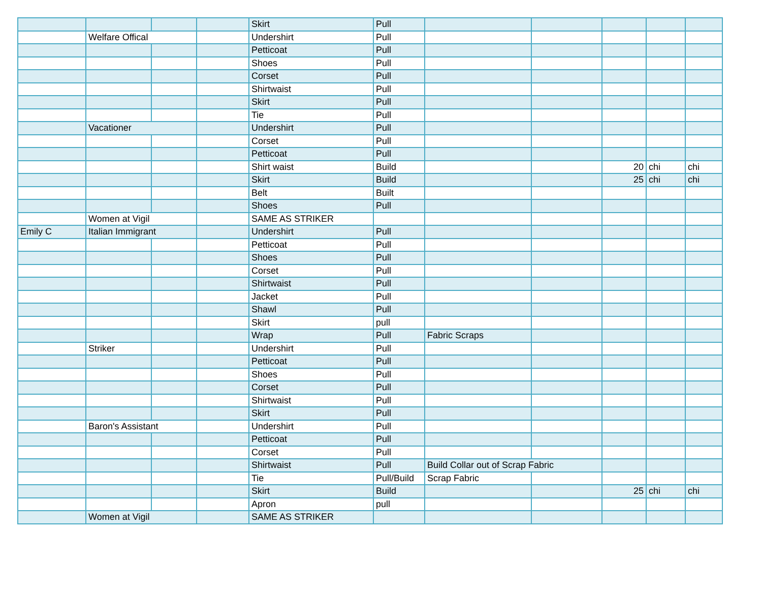| | | | | Skirt | Pull | | | | | |
| | Welfare Offical | | | Undershirt | Pull | | | | | |
| | | | | Petticoat | Pull | | | | | |
| | | | | Shoes | Pull | | | | | |
| | | | | Corset | Pull | | | | | |
| | | | | Shirtwaist | Pull | | | | | |
| | | | | Skirt | Pull | | | | | |
| | | | | Tie | Pull | | | | | |
| | Vacationer | | | Undershirt | Pull | | | | | |
| | | | | Corset | Pull | | | | | |
| | | | | Petticoat | Pull | | | | | |
| | | | | Shirt waist | Build | | | 20 | chi | chi |
| | | | | Skirt | Build | | | 25 | chi | chi |
| | | | | Belt | Built | | | | | |
| | | | | Shoes | Pull | | | | | |
| | Women at Vigil | | | SAME AS STRIKER | | | | | | |
| Emily C | Italian Immigrant | | | Undershirt | Pull | | | | | |
| | | | | Petticoat | Pull | | | | | |
| | | | | Shoes | Pull | | | | | |
| | | | | Corset | Pull | | | | | |
| | | | | Shirtwaist | Pull | | | | | |
| | | | | Jacket | Pull | | | | | |
| | | | | Shawl | Pull | | | | | |
| | | | | Skirt | pull | | | | | |
| | | | | Wrap | Pull | Fabric Scraps | | | | |
| | Striker | | | Undershirt | Pull | | | | | |
| | | | | Petticoat | Pull | | | | | |
| | | | | Shoes | Pull | | | | | |
| | | | | Corset | Pull | | | | | |
| | | | | Shirtwaist | Pull | | | | | |
| | | | | Skirt | Pull | | | | | |
| | Baron's Assistant | | | Undershirt | Pull | | | | | |
| | | | | Petticoat | Pull | | | | | |
| | | | | Corset | Pull | | | | | |
| | | | | Shirtwaist | Pull | Build Collar out of Scrap Fabric | | | | |
| | | | | Tie | Pull/Build | Scrap Fabric | | | | |
| | | | | Skirt | Build | | | 25 | chi | chi |
| | | | | Apron | pull | | | | | |
| | Women at Vigil | | | SAME AS STRIKER | | | | | | |